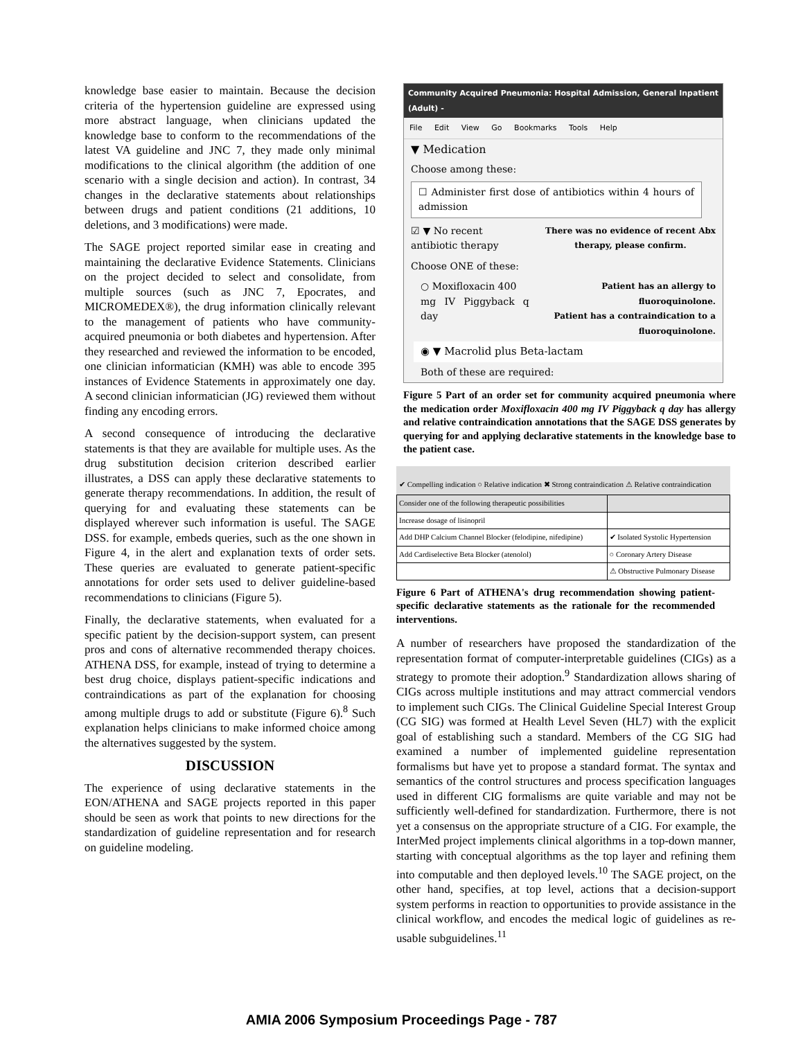knowledge base easier to maintain. Because the decision criteria of the hypertension guideline are expressed using more abstract language, when clinicians updated the knowledge base to conform to the recommendations of the latest VA guideline and JNC 7, they made only minimal modifications to the clinical algorithm (the addition of one scenario with a single decision and action). In contrast, 34 changes in the declarative statements about relationships between drugs and patient conditions (21 additions, 10 deletions, and 3 modifications) were made.
The SAGE project reported similar ease in creating and maintaining the declarative Evidence Statements. Clinicians on the project decided to select and consolidate, from multiple sources (such as JNC 7, Epocrates, and MICROMEDEX®), the drug information clinically relevant to the management of patients who have community-acquired pneumonia or both diabetes and hypertension. After they researched and reviewed the information to be encoded, one clinician informatician (KMH) was able to encode 395 instances of Evidence Statements in approximately one day. A second clinician informatician (JG) reviewed them without finding any encoding errors.
A second consequence of introducing the declarative statements is that they are available for multiple uses. As the drug substitution decision criterion described earlier illustrates, a DSS can apply these declarative statements to generate therapy recommendations. In addition, the result of querying for and evaluating these statements can be displayed wherever such information is useful. The SAGE DSS. for example, embeds queries, such as the one shown in Figure 4, in the alert and explanation texts of order sets. These queries are evaluated to generate patient-specific annotations for order sets used to deliver guideline-based recommendations to clinicians (Figure 5).
Finally, the declarative statements, when evaluated for a specific patient by the decision-support system, can present pros and cons of alternative recommended therapy choices. ATHENA DSS, for example, instead of trying to determine a best drug choice, displays patient-specific indications and contraindications as part of the explanation for choosing among multiple drugs to add or substitute (Figure 6).<sup>8</sup> Such explanation helps clinicians to make informed choice among the alternatives suggested by the system.
DISCUSSION
The experience of using declarative statements in the EON/ATHENA and SAGE projects reported in this paper should be seen as work that points to new directions for the standardization of guideline representation and for research on guideline modeling.
Community Acquired Pneumonia: Hospital Admission, General Inpatient (Adult) -
File Edit View Go Bookmarks Tools Help
▼ Medication
Choose among these:
☐ Administer first dose of antibiotics within 4 hours of admission
☑ ▼ No recent
antibiotic therapy There was no evidence of recent Abx
therapy, please confirm.
Choose ONE of these:
○ Moxifloxacin 400
mg IV Piggyback q day Patient has an allergy to fluoroquinolone.
Patient has a contraindication to a
fluoroquinolone.
◉ ▼ Macrolid plus Beta-lactam
Both of these are required:
Figure 5 Part of an order set for community acquired pneumonia where the medication order Moxifloxacin 400 mg IV Piggyback q day has allergy and relative contraindication annotations that the SAGE DSS generates by querying for and applying declarative statements in the knowledge base to the patient case.
✔ Compelling indication ○ Relative indication ✖ Strong contraindication ⚠ Relative contraindication
| Consider one of the following therapeutic possibilities | |
| Increase dosage of lisinopril | |
| Add DHP Calcium Channel Blocker (felodipine, nifedipine) | ✔ Isolated Systolic Hypertension |
| Add Cardiselective Beta Blocker (atenolol) | ○ Coronary Artery Disease |
| | ⚠ Obstructive Pulmonary Disease |
Figure 6 Part of ATHENA's drug recommendation showing patient-specific declarative statements as the rationale for the recommended interventions.
A number of researchers have proposed the standardization of the representation format of computer-interpretable guidelines (CIGs) as a strategy to promote their adoption.<sup>9</sup> Standardization allows sharing of CIGs across multiple institutions and may attract commercial vendors to implement such CIGs. The Clinical Guideline Special Interest Group (CG SIG) was formed at Health Level Seven (HL7) with the explicit goal of establishing such a standard. Members of the CG SIG had examined a number of implemented guideline representation formalisms but have yet to propose a standard format. The syntax and semantics of the control structures and process specification languages used in different CIG formalisms are quite variable and may not be sufficiently well-defined for standardization. Furthermore, there is not yet a consensus on the appropriate structure of a CIG. For example, the InterMed project implements clinical algorithms in a top-down manner, starting with conceptual algorithms as the top layer and refining them into computable and then deployed levels.<sup>10</sup> The SAGE project, on the other hand, specifies, at top level, actions that a decision-support system performs in reaction to opportunities to provide assistance in the clinical workflow, and encodes the medical logic of guidelines as re-usable subguidelines.<sup>11</sup>
AMIA 2006 Symposium Proceedings Page - 787